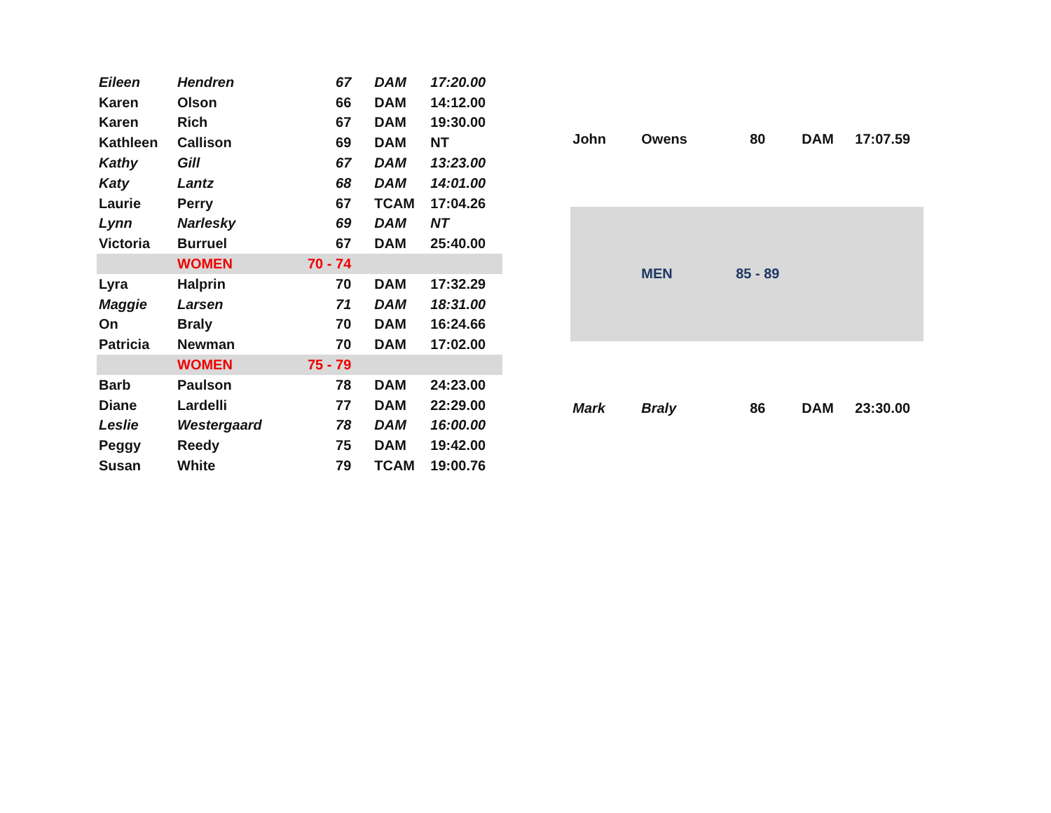| Eileen | Hendren | 67 | DAM | 17:20.00 |
| Karen | Olson | 66 | DAM | 14:12.00 |
| Karen | Rich | 67 | DAM | 19:30.00 |
| Kathleen | Callison | 69 | DAM | NT |
| Kathy | Gill | 67 | DAM | 13:23.00 |
| Katy | Lantz | 68 | DAM | 14:01.00 |
| Laurie | Perry | 67 | TCAM | 17:04.26 |
| Lynn | Narlesky | 69 | DAM | NT |
| Victoria | Burruel | 67 | DAM | 25:40.00 |
| | WOMEN | 70 - 74 | | |
| Lyra | Halprin | 70 | DAM | 17:32.29 |
| Maggie | Larsen | 71 | DAM | 18:31.00 |
| On | Braly | 70 | DAM | 16:24.66 |
| Patricia | Newman | 70 | DAM | 17:02.00 |
| | WOMEN | 75 - 79 | | |
| Barb | Paulson | 78 | DAM | 24:23.00 |
| Diane | Lardelli | 77 | DAM | 22:29.00 |
| Leslie | Westergaard | 78 | DAM | 16:00.00 |
| Peggy | Reedy | 75 | DAM | 19:42.00 |
| Susan | White | 79 | TCAM | 19:00.76 |
| John | Owens | 80 | DAM | 17:07.59 |
| | MEN | 85 - 89 | | |
| Mark | Braly | 86 | DAM | 23:30.00 |